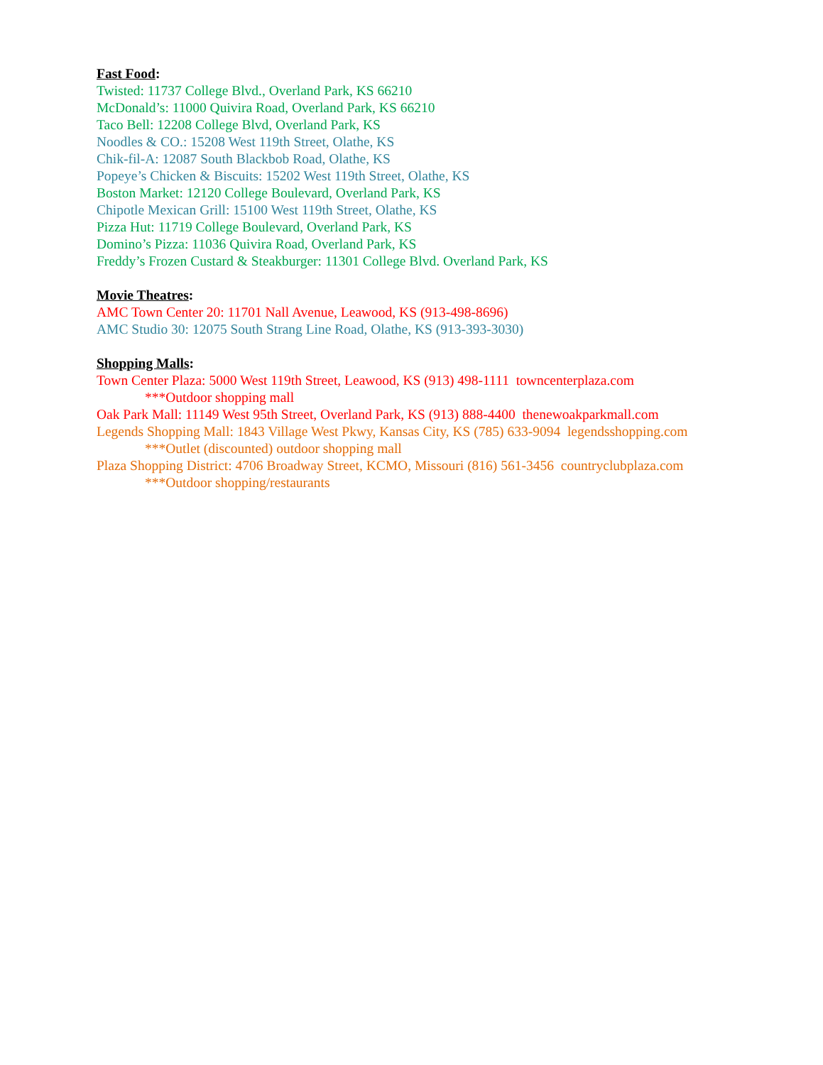Fast Food:
Twisted: 11737 College Blvd., Overland Park, KS 66210
McDonald’s: 11000 Quivira Road, Overland Park, KS 66210
Taco Bell: 12208 College Blvd, Overland Park, KS
Noodles & CO.: 15208 West 119th Street, Olathe, KS
Chik-fil-A: 12087 South Blackbob Road, Olathe, KS
Popeye’s Chicken & Biscuits: 15202 West 119th Street, Olathe, KS
Boston Market: 12120 College Boulevard, Overland Park, KS
Chipotle Mexican Grill: 15100 West 119th Street, Olathe, KS
Pizza Hut: 11719 College Boulevard, Overland Park, KS
Domino’s Pizza: 11036 Quivira Road, Overland Park, KS
Freddy’s Frozen Custard & Steakburger: 11301 College Blvd. Overland Park, KS
Movie Theatres:
AMC Town Center 20: 11701 Nall Avenue, Leawood, KS (913-498-8696)
AMC Studio 30: 12075 South Strang Line Road, Olathe, KS (913-393-3030)
Shopping Malls:
Town Center Plaza: 5000 West 119th Street, Leawood, KS (913) 498-1111 towncenterplaza.com
***Outdoor shopping mall
Oak Park Mall: 11149 West 95th Street, Overland Park, KS (913) 888-4400 thenewoakparkmall.com
Legends Shopping Mall: 1843 Village West Pkwy, Kansas City, KS (785) 633-9094 legendsshopping.com
***Outlet (discounted) outdoor shopping mall
Plaza Shopping District: 4706 Broadway Street, KCMO, Missouri (816) 561-3456 countryclubplaza.com
***Outdoor shopping/restaurants